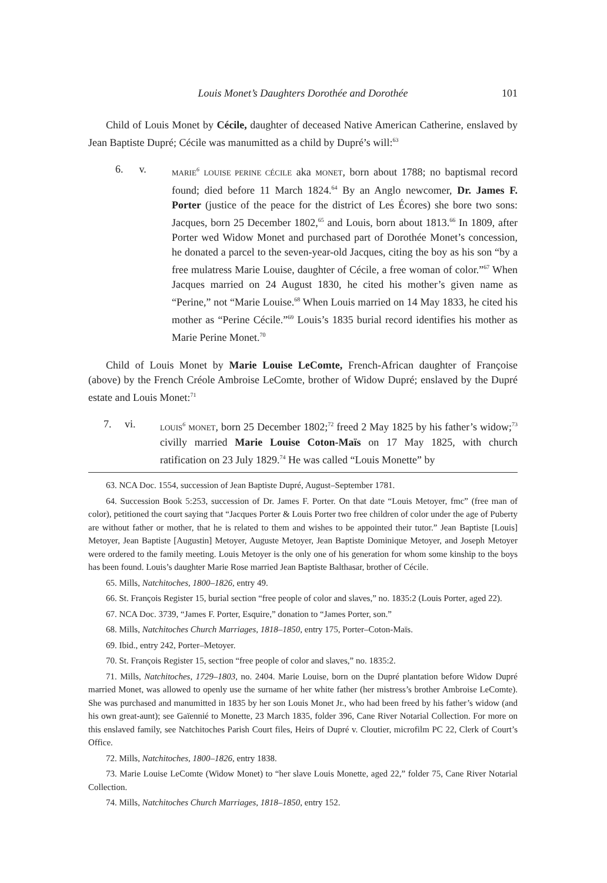Louis Monet’s Daughters Dorothée and Dorothée 101
Child of Louis Monet by Cécile, daughter of deceased Native American Catherine, enslaved by Jean Baptiste Dupré; Cécile was manumitted as a child by Dupré’s will:<sup>63</sup>
6. v.
MARIE<sup>6</sup> LOUISE PERINE CÉCILE aka MONET, born about 1788; no baptismal record found; died before 11 March 1824.<sup>64</sup> By an Anglo newcomer, Dr. James F. Porter (justice of the peace for the district of Les Écores) she bore two sons: Jacques, born 25 December 1802,<sup>65</sup> and Louis, born about 1813.<sup>66</sup> In 1809, after Porter wed Widow Monet and purchased part of Dorothée Monet’s concession, he donated a parcel to the seven-year-old Jacques, citing the boy as his son “by a free mulatress Marie Louise, daughter of Cécile, a free woman of color.”<sup>67</sup> When Jacques married on 24 August 1830, he cited his mother’s given name as “Perine,” not “Marie Louise.<sup>68</sup> When Louis married on 14 May 1833, he cited his mother as “Perine Cécile.”<sup>69</sup> Louis’s 1835 burial record identifies his mother as Marie Perine Monet.<sup>70</sup>
Child of Louis Monet by Marie Louise LeComte, French-African daughter of Françoise (above) by the French Créole Ambroise LeComte, brother of Widow Dupré; enslaved by the Dupré estate and Louis Monet:<sup>71</sup>
7. vi.
LOUIS<sup>6</sup> MONET, born 25 December 1802;<sup>72</sup> freed 2 May 1825 by his father’s widow;<sup>73</sup> civilly married Marie Louise Coton-Maïs on 17 May 1825, with church ratification on 23 July 1829.<sup>74</sup> He was called “Louis Monette” by
63. NCA Doc. 1554, succession of Jean Baptiste Dupré, August–September 1781.
64. Succession Book 5:253, succession of Dr. James F. Porter. On that date “Louis Metoyer, fmc” (free man of color), petitioned the court saying that “Jacques Porter & Louis Porter two free children of color under the age of Puberty are without father or mother, that he is related to them and wishes to be appointed their tutor.” Jean Baptiste [Louis] Metoyer, Jean Baptiste [Augustin] Metoyer, Auguste Metoyer, Jean Baptiste Dominique Metoyer, and Joseph Metoyer were ordered to the family meeting. Louis Metoyer is the only one of his generation for whom some kinship to the boys has been found. Louis’s daughter Marie Rose married Jean Baptiste Balthasar, brother of Cécile.
65. Mills, Natchitoches, 1800–1826, entry 49.
66. St. François Register 15, burial section “free people of color and slaves,” no. 1835:2 (Louis Porter, aged 22).
67. NCA Doc. 3739, “James F. Porter, Esquire,” donation to “James Porter, son.”
68. Mills, Natchitoches Church Marriages, 1818–1850, entry 175, Porter–Coton-Maïs.
69. Ibid., entry 242, Porter–Metoyer.
70. St. François Register 15, section “free people of color and slaves,” no. 1835:2.
71. Mills, Natchitoches, 1729–1803, no. 2404. Marie Louise, born on the Dupré plantation before Widow Dupré married Monet, was allowed to openly use the surname of her white father (her mistress’s brother Ambroise LeComte). She was purchased and manumitted in 1835 by her son Louis Monet Jr., who had been freed by his father’s widow (and his own great-aunt); see Gaïennié to Monette, 23 March 1835, folder 396, Cane River Notarial Collection. For more on this enslaved family, see Natchitoches Parish Court files, Heirs of Dupré v. Cloutier, microfilm PC 22, Clerk of Court’s Office.
72. Mills, Natchitoches, 1800–1826, entry 1838.
73. Marie Louise LeComte (Widow Monet) to “her slave Louis Monette, aged 22,” folder 75, Cane River Notarial Collection.
74. Mills, Natchitoches Church Marriages, 1818–1850, entry 152.